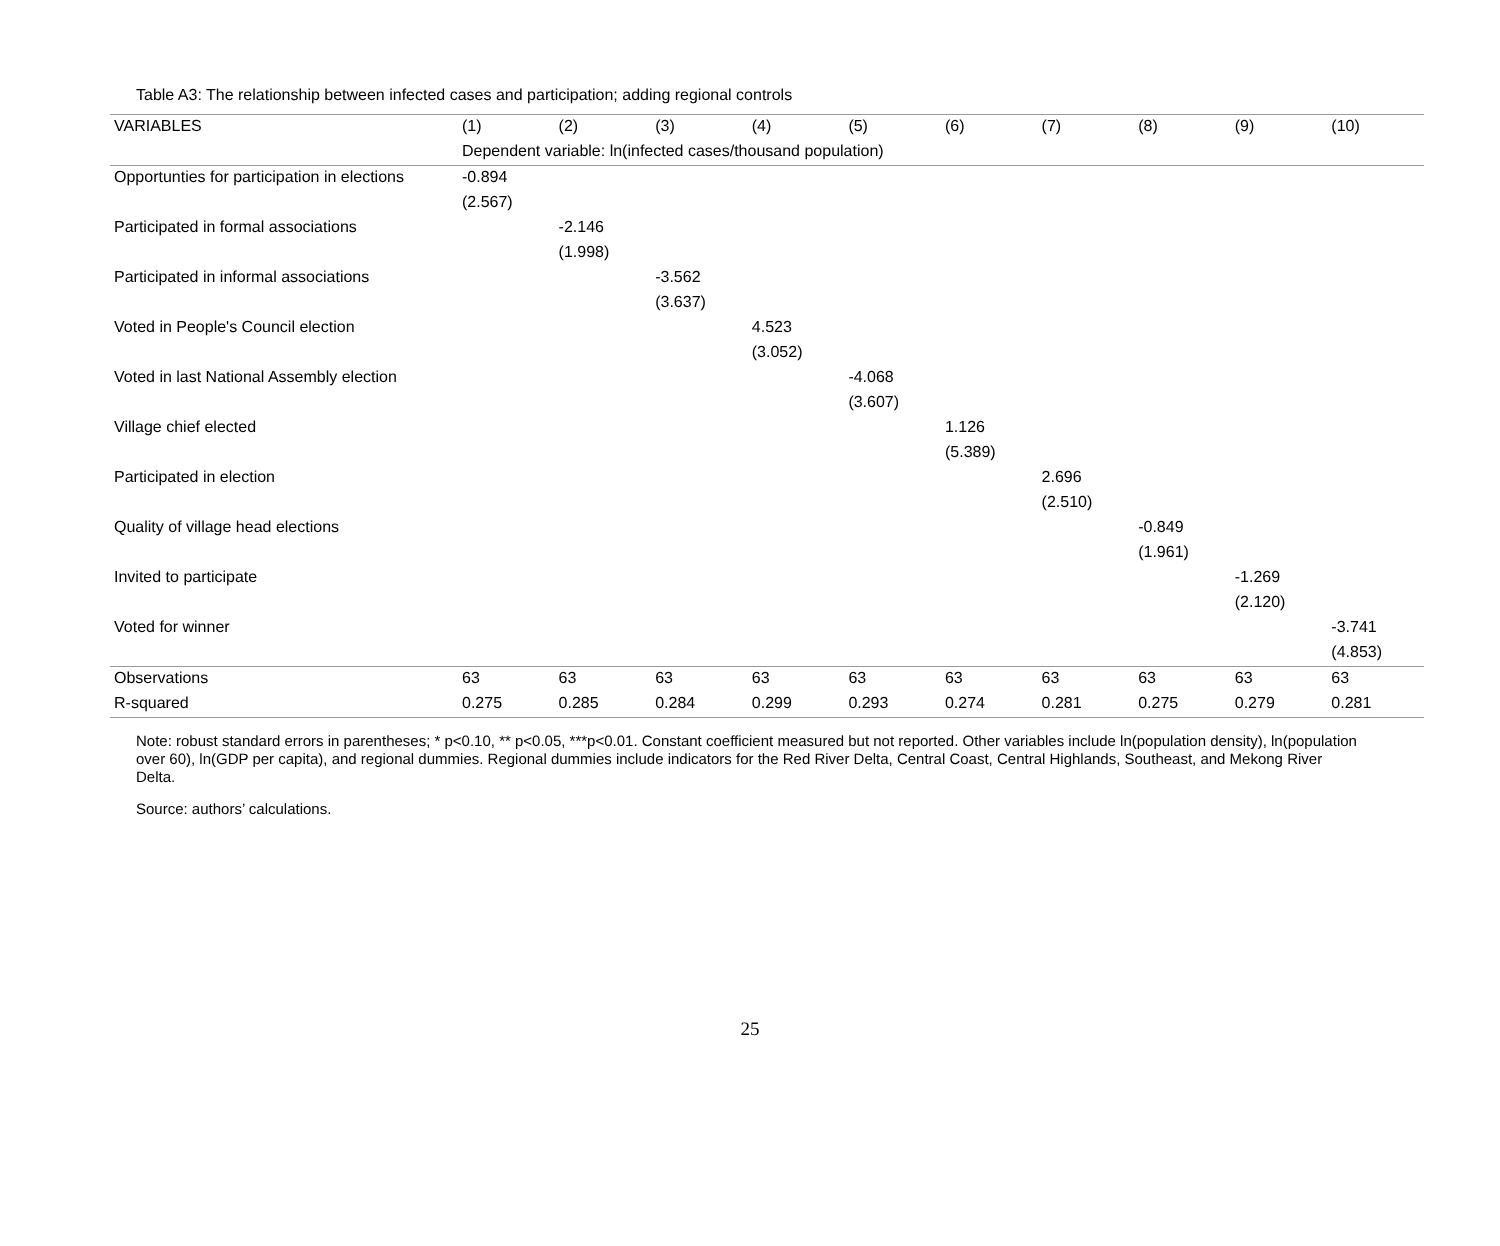Table A3: The relationship between infected cases and participation; adding regional controls
| VARIABLES | (1) | (2) | (3) | (4) | (5) | (6) | (7) | (8) | (9) | (10) |
| --- | --- | --- | --- | --- | --- | --- | --- | --- | --- | --- |
| | Dependent variable: ln(infected cases/thousand population) | | | | | | | | | |
| Opportunties for participation in elections | -0.894 | | | | | | | | | |
| | (2.567) | | | | | | | | | |
| Participated in formal associations | | -2.146 | | | | | | | | |
| | | (1.998) | | | | | | | | |
| Participated in informal associations | | | -3.562 | | | | | | | |
| | | | (3.637) | | | | | | | |
| Voted in People's Council election | | | | 4.523 | | | | | | |
| | | | | (3.052) | | | | | | |
| Voted in last National Assembly election | | | | | -4.068 | | | | | |
| | | | | | (3.607) | | | | | |
| Village chief elected | | | | | | 1.126 | | | | |
| | | | | | | (5.389) | | | | |
| Participated in election | | | | | | | 2.696 | | | |
| | | | | | | | (2.510) | | | |
| Quality of village head elections | | | | | | | | -0.849 | | |
| | | | | | | | | (1.961) | | |
| Invited to participate | | | | | | | | | -1.269 | |
| | | | | | | | | | (2.120) | |
| Voted for winner | | | | | | | | | | -3.741 |
| | | | | | | | | | | (4.853) |
| Observations | 63 | 63 | 63 | 63 | 63 | 63 | 63 | 63 | 63 | 63 |
| R-squared | 0.275 | 0.285 | 0.284 | 0.299 | 0.293 | 0.274 | 0.281 | 0.275 | 0.279 | 0.281 |
Note: robust standard errors in parentheses; * p<0.10, ** p<0.05, ***p<0.01. Constant coefficient measured but not reported. Other variables include ln(population density), ln(population over 60), ln(GDP per capita), and regional dummies. Regional dummies include indicators for the Red River Delta, Central Coast, Central Highlands, Southeast, and Mekong River Delta.
Source: authors’ calculations.
25